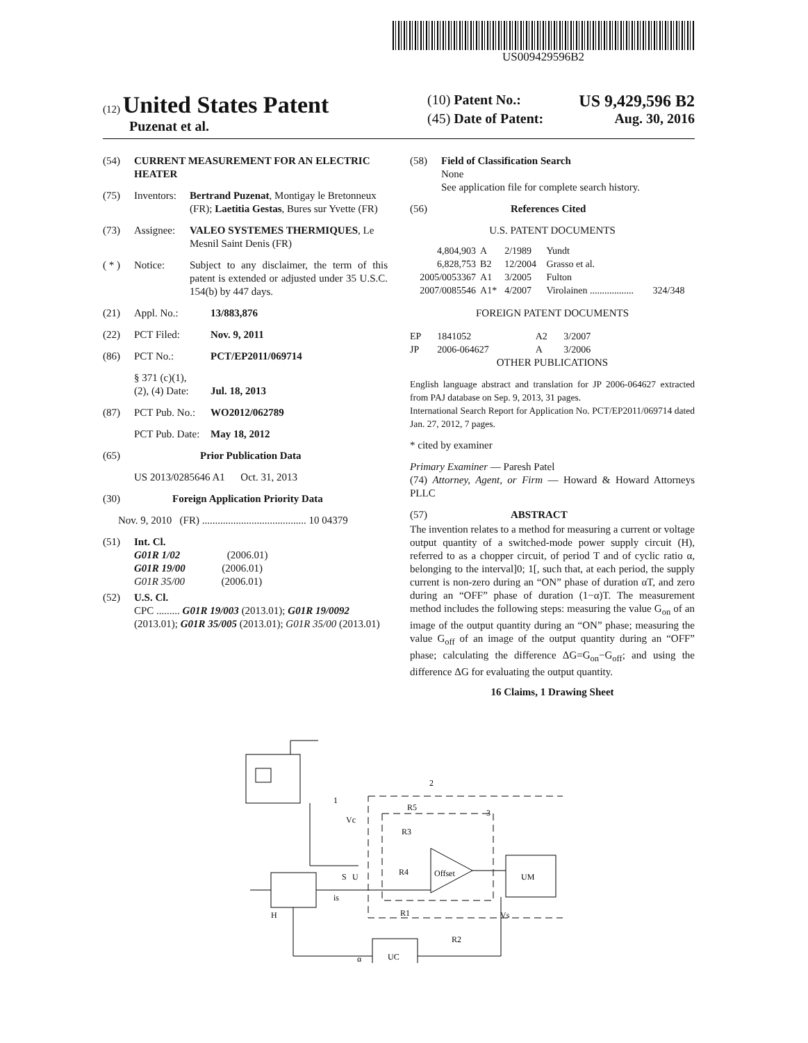US009429596B2
(12) United States Patent
Puzenat et al.
(10) Patent No.: US 9,429,596 B2
(45) Date of Patent: Aug. 30, 2016
(54) CURRENT MEASUREMENT FOR AN ELECTRIC HEATER
(75) Inventors: Bertrand Puzenat, Montigay le Bretonneux (FR); Laetitia Gestas, Bures sur Yvette (FR)
(73) Assignee: VALEO SYSTEMES THERMIQUES, Le Mesnil Saint Denis (FR)
( * ) Notice: Subject to any disclaimer, the term of this patent is extended or adjusted under 35 U.S.C. 154(b) by 447 days.
(21) Appl. No.: 13/883,876
(22) PCT Filed: Nov. 9, 2011
(86) PCT No.: PCT/EP2011/069714
§ 371 (c)(1),
(2), (4) Date:
Jul. 18, 2013
(87) PCT Pub. No.: WO2012/062789
PCT Pub. Date: May 18, 2012
(65) Prior Publication Data
US 2013/0285646 A1 Oct. 31, 2013
(30) Foreign Application Priority Data
Nov. 9, 2010 (FR) ........................................ 10 04379
(51) Int. Cl.
G01R 1/02 (2006.01)
G01R 19/00 (2006.01)
G01R 35/00 (2006.01)
(52) U.S. Cl.
CPC ......... G01R 19/003 (2013.01); G01R 19/0092 (2013.01); G01R 35/005 (2013.01); G01R 35/00 (2013.01)
(58) Field of Classification Search
None
See application file for complete search history.
(56) References Cited
U.S. PATENT DOCUMENTS
| 4,804,903 | A | 2/1989 | Yundt | |
| 6,828,753 | B2 | 12/2004 | Grasso et al. | |
| 2005/0053367 | A1 | 3/2005 | Fulton | |
| 2007/0085546 | A1* | 4/2007 | Virolainen .................. | 324/348 |
FOREIGN PATENT DOCUMENTS
| EP | 1841052 | A2 | 3/2007 |
| JP | 2006-064627 | A | 3/2006 |
OTHER PUBLICATIONS
English language abstract and translation for JP 2006-064627 extracted from PAJ database on Sep. 9, 2013, 31 pages.
International Search Report for Application No. PCT/EP2011/069714 dated Jan. 27, 2012, 7 pages.
* cited by examiner
Primary Examiner — Paresh Patel
(74) Attorney, Agent, or Firm — Howard & Howard Attorneys PLLC
(57) ABSTRACT
The invention relates to a method for measuring a current or voltage output quantity of a switched-mode power supply circuit (H), referred to as a chopper circuit, of period T and of cyclic ratio α, belonging to the interval]0; 1[, such that, at each period, the supply current is non-zero during an “ON” phase of duration αT, and zero during an “OFF” phase of duration (1−α)T. The measurement method includes the following steps: measuring the value G<sub>on</sub> of an image of the output quantity during an “ON” phase; measuring the value G<sub>off</sub> of an image of the output quantity during an “OFF” phase; calculating the difference ΔG=G<sub>on</sub>−G<sub>off</sub>; and using the difference ΔG for evaluating the output quantity.
16 Claims, 1 Drawing Sheet
1
2
3
Offset
UM
UC
S
U
R4
R3
R5
R1
R2
Vc
Vs
H
α
is